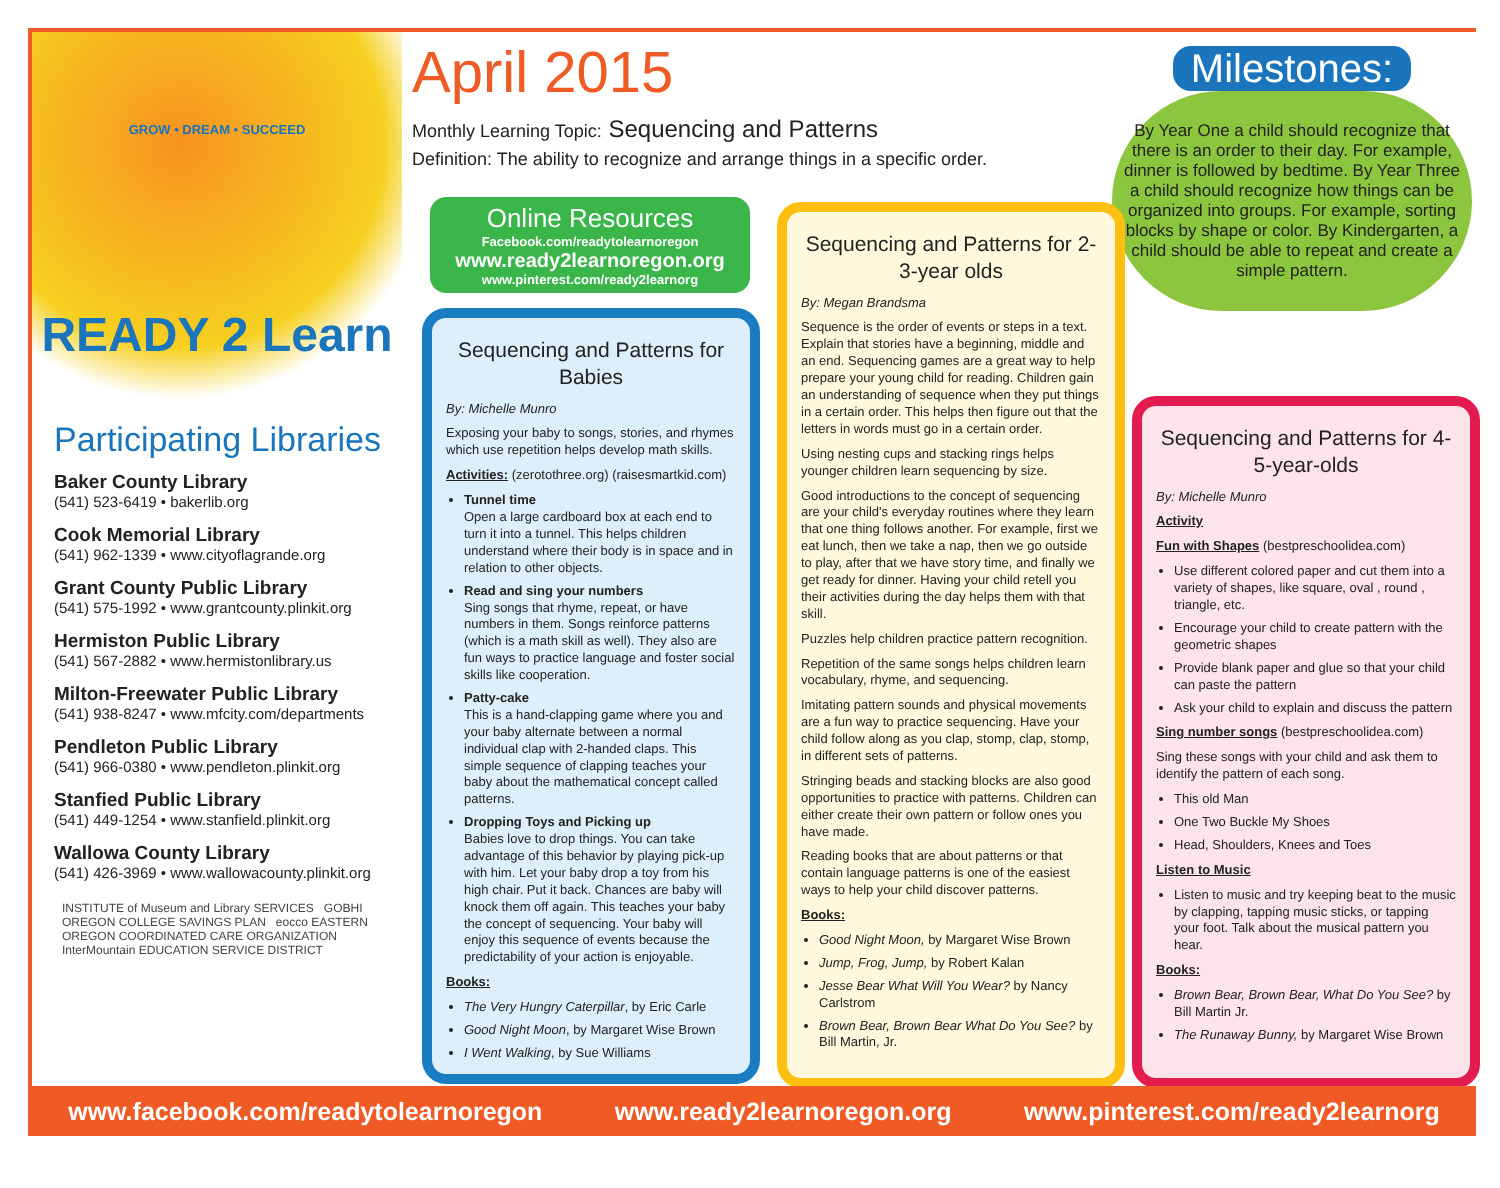GROW • DREAM • SUCCEED
READY 2 Learn
Participating Libraries
Baker County Library
(541) 523-6419 • bakerlib.org
Cook Memorial Library
(541) 962-1339 • www.cityoflagrande.org
Grant County Public Library
(541) 575-1992 • www.grantcounty.plinkit.org
Hermiston Public Library
(541) 567-2882 • www.hermistonlibrary.us
Milton-Freewater Public Library
(541) 938-8247 • www.mfcity.com/departments
Pendleton Public Library
(541) 966-0380 • www.pendleton.plinkit.org
Stanfied Public Library
(541) 449-1254 • www.stanfield.plinkit.org
Wallowa County Library
(541) 426-3969 • www.wallowacounty.plinkit.org
INSTITUTE of Museum and Library SERVICES GOBHI
OREGON COLLEGE SAVINGS PLAN eocco EASTERN OREGON COORDINATED CARE ORGANIZATION
InterMountain EDUCATION SERVICE DISTRICT
April 2015
Monthly Learning Topic: Sequencing and Patterns
Definition: The ability to recognize and arrange things in a specific order.
Online Resources
Facebook.com/readytolearnoregon
www.ready2learnoregon.org
www.pinterest.com/ready2learnorg
Milestones:
By Year One a child should recognize that there is an order to their day. For example, dinner is followed by bedtime. By Year Three a child should recognize how things can be organized into groups. For example, sorting blocks by shape or color. By Kindergarten, a child should be able to repeat and create a simple pattern.
Sequencing and Patterns for Babies
By: Michelle Munro
Exposing your baby to songs, stories, and rhymes which use repetition helps develop math skills.
Activities: (zerotothree.org) (raisesmartkid.com)
Tunnel time
Open a large cardboard box at each end to turn it into a tunnel. This helps children understand where their body is in space and in relation to other objects.
Read and sing your numbers
Sing songs that rhyme, repeat, or have numbers in them. Songs reinforce patterns (which is a math skill as well). They also are fun ways to practice language and foster social skills like cooperation.
Patty-cake
This is a hand-clapping game where you and your baby alternate between a normal individual clap with 2-handed claps. This simple sequence of clapping teaches your baby about the mathematical concept called patterns.
Dropping Toys and Picking up
Babies love to drop things. You can take advantage of this behavior by playing pick-up with him. Let your baby drop a toy from his high chair. Put it back. Chances are baby will knock them off again. This teaches your baby the concept of sequencing. Your baby will enjoy this sequence of events because the predictability of your action is enjoyable.
Books:
The Very Hungry Caterpillar, by Eric Carle
Good Night Moon, by Margaret Wise Brown
I Went Walking, by Sue Williams
Sequencing and Patterns for 2-3-year olds
By: Megan Brandsma
Sequence is the order of events or steps in a text. Explain that stories have a beginning, middle and an end. Sequencing games are a great way to help prepare your young child for reading. Children gain an understanding of sequence when they put things in a certain order. This helps then figure out that the letters in words must go in a certain order.
Using nesting cups and stacking rings helps younger children learn sequencing by size.
Good introductions to the concept of sequencing are your child's everyday routines where they learn that one thing follows another. For example, first we eat lunch, then we take a nap, then we go outside to play, after that we have story time, and finally we get ready for dinner. Having your child retell you their activities during the day helps them with that skill.
Puzzles help children practice pattern recognition.
Repetition of the same songs helps children learn vocabulary, rhyme, and sequencing.
Imitating pattern sounds and physical movements are a fun way to practice sequencing. Have your child follow along as you clap, stomp, clap, stomp, in different sets of patterns.
Stringing beads and stacking blocks are also good opportunities to practice with patterns. Children can either create their own pattern or follow ones you have made.
Reading books that are about patterns or that contain language patterns is one of the easiest ways to help your child discover patterns.
Books:
Good Night Moon, by Margaret Wise Brown
Jump, Frog, Jump, by Robert Kalan
Jesse Bear What Will You Wear? by Nancy Carlstrom
Brown Bear, Brown Bear What Do You See? by Bill Martin, Jr.
Sequencing and Patterns for 4-5-year-olds
By: Michelle Munro
Activity
Fun with Shapes (bestpreschoolidea.com)
Use different colored paper and cut them into a variety of shapes, like square, oval , round , triangle, etc.
Encourage your child to create pattern with the geometric shapes
Provide blank paper and glue so that your child can paste the pattern
Ask your child to explain and discuss the pattern
Sing number songs (bestpreschoolidea.com)
Sing these songs with your child and ask them to identify the pattern of each song.
This old Man
One Two Buckle My Shoes
Head, Shoulders, Knees and Toes
Listen to Music
Listen to music and try keeping beat to the music by clapping, tapping music sticks, or tapping your foot. Talk about the musical pattern you hear.
Books:
Brown Bear, Brown Bear, What Do You See? by Bill Martin Jr.
The Runaway Bunny, by Margaret Wise Brown
www.facebook.com/readytolearnoregon www.ready2learnoregon.org www.pinterest.com/ready2learnorg